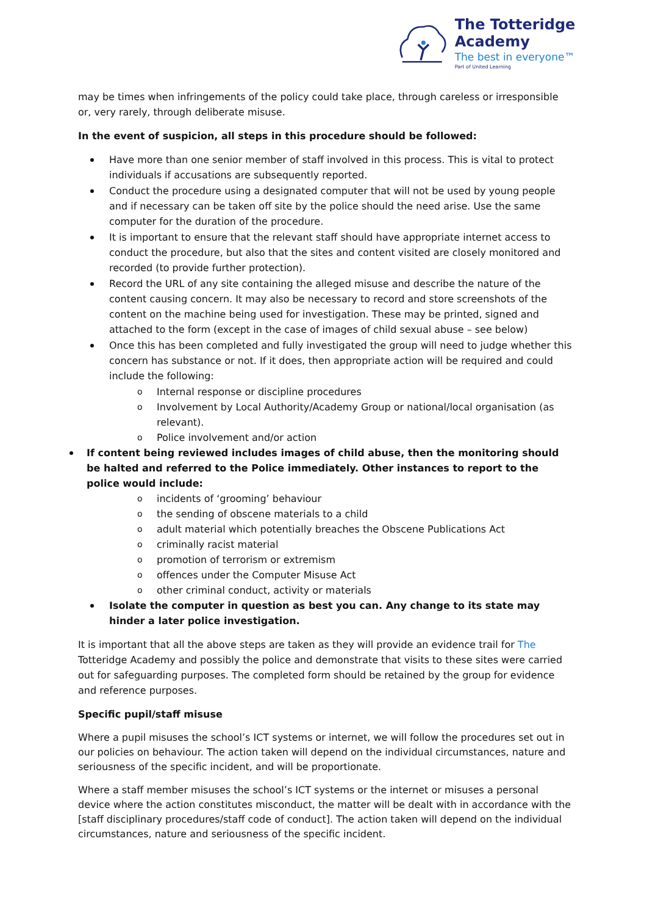The Totteridge Academy
The best in everyone™
Part of United Learning
may be times when infringements of the policy could take place, through careless or irresponsible or, very rarely, through deliberate misuse.
In the event of suspicion, all steps in this procedure should be followed:
Have more than one senior member of staff involved in this process. This is vital to protect individuals if accusations are subsequently reported.
Conduct the procedure using a designated computer that will not be used by young people and if necessary can be taken off site by the police should the need arise. Use the same computer for the duration of the procedure.
It is important to ensure that the relevant staff should have appropriate internet access to conduct the procedure, but also that the sites and content visited are closely monitored and recorded (to provide further protection).
Record the URL of any site containing the alleged misuse and describe the nature of the content causing concern. It may also be necessary to record and store screenshots of the content on the machine being used for investigation. These may be printed, signed and attached to the form (except in the case of images of child sexual abuse – see below)
Once this has been completed and fully investigated the group will need to judge whether this concern has substance or not. If it does, then appropriate action will be required and could include the following:
Internal response or discipline procedures
Involvement by Local Authority/Academy Group or national/local organisation (as relevant).
Police involvement and/or action
If content being reviewed includes images of child abuse, then the monitoring should be halted and referred to the Police immediately. Other instances to report to the police would include:
incidents of ‘grooming’ behaviour
the sending of obscene materials to a child
adult material which potentially breaches the Obscene Publications Act
criminally racist material
promotion of terrorism or extremism
offences under the Computer Misuse Act
other criminal conduct, activity or materials
Isolate the computer in question as best you can. Any change to its state may hinder a later police investigation.
It is important that all the above steps are taken as they will provide an evidence trail for The Totteridge Academy and possibly the police and demonstrate that visits to these sites were carried out for safeguarding purposes. The completed form should be retained by the group for evidence and reference purposes.
Specific pupil/staff misuse
Where a pupil misuses the school’s ICT systems or internet, we will follow the procedures set out in our policies on behaviour. The action taken will depend on the individual circumstances, nature and seriousness of the specific incident, and will be proportionate.
Where a staff member misuses the school’s ICT systems or the internet or misuses a personal device where the action constitutes misconduct, the matter will be dealt with in accordance with the [staff disciplinary procedures/staff code of conduct]. The action taken will depend on the individual circumstances, nature and seriousness of the specific incident.